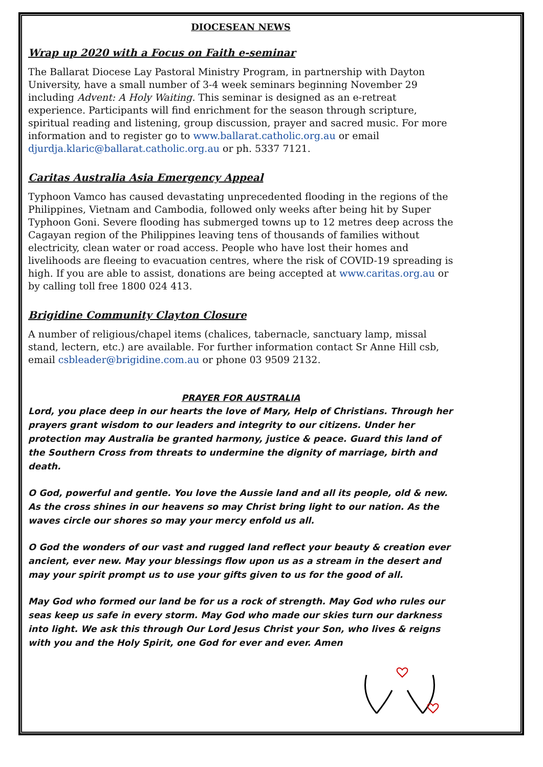DIOCESEAN NEWS
Wrap up 2020 with a Focus on Faith e-seminar
The Ballarat Diocese Lay Pastoral Ministry Program, in partnership with Dayton University, have a small number of 3-4 week seminars beginning November 29 including Advent: A Holy Waiting. This seminar is designed as an e-retreat experience. Participants will find enrichment for the season through scripture, spiritual reading and listening, group discussion, prayer and sacred music. For more information and to register go to www.ballarat.catholic.org.au or email djurdja.klaric@ballarat.catholic.org.au or ph. 5337 7121.
Caritas Australia Asia Emergency Appeal
Typhoon Vamco has caused devastating unprecedented flooding in the regions of the Philippines, Vietnam and Cambodia, followed only weeks after being hit by Super Typhoon Goni. Severe flooding has submerged towns up to 12 metres deep across the Cagayan region of the Philippines leaving tens of thousands of families without electricity, clean water or road access. People who have lost their homes and livelihoods are fleeing to evacuation centres, where the risk of COVID-19 spreading is high. If you are able to assist, donations are being accepted at www.caritas.org.au or by calling toll free 1800 024 413.
Brigidine Community Clayton Closure
A number of religious/chapel items (chalices, tabernacle, sanctuary lamp, missal stand, lectern, etc.) are available. For further information contact Sr Anne Hill csb, email csbleader@brigidine.com.au or phone 03 9509 2132.
PRAYER FOR AUSTRALIA
Lord, you place deep in our hearts the love of Mary, Help of Christians. Through her prayers grant wisdom to our leaders and integrity to our citizens. Under her protection may Australia be granted harmony, justice & peace. Guard this land of the Southern Cross from threats to undermine the dignity of marriage, birth and death.
O God, powerful and gentle. You love the Aussie land and all its people, old & new. As the cross shines in our heavens so may Christ bring light to our nation. As the waves circle our shores so may your mercy enfold us all.
O God the wonders of our vast and rugged land reflect your beauty & creation ever ancient, ever new. May your blessings flow upon us as a stream in the desert and may your spirit prompt us to use your gifts given to us for the good of all.
May God who formed our land be for us a rock of strength. May God who rules our seas keep us safe in every storm. May God who made our skies turn our darkness into light. We ask this through Our Lord Jesus Christ your Son, who lives & reigns with you and the Holy Spirit, one God for ever and ever. Amen